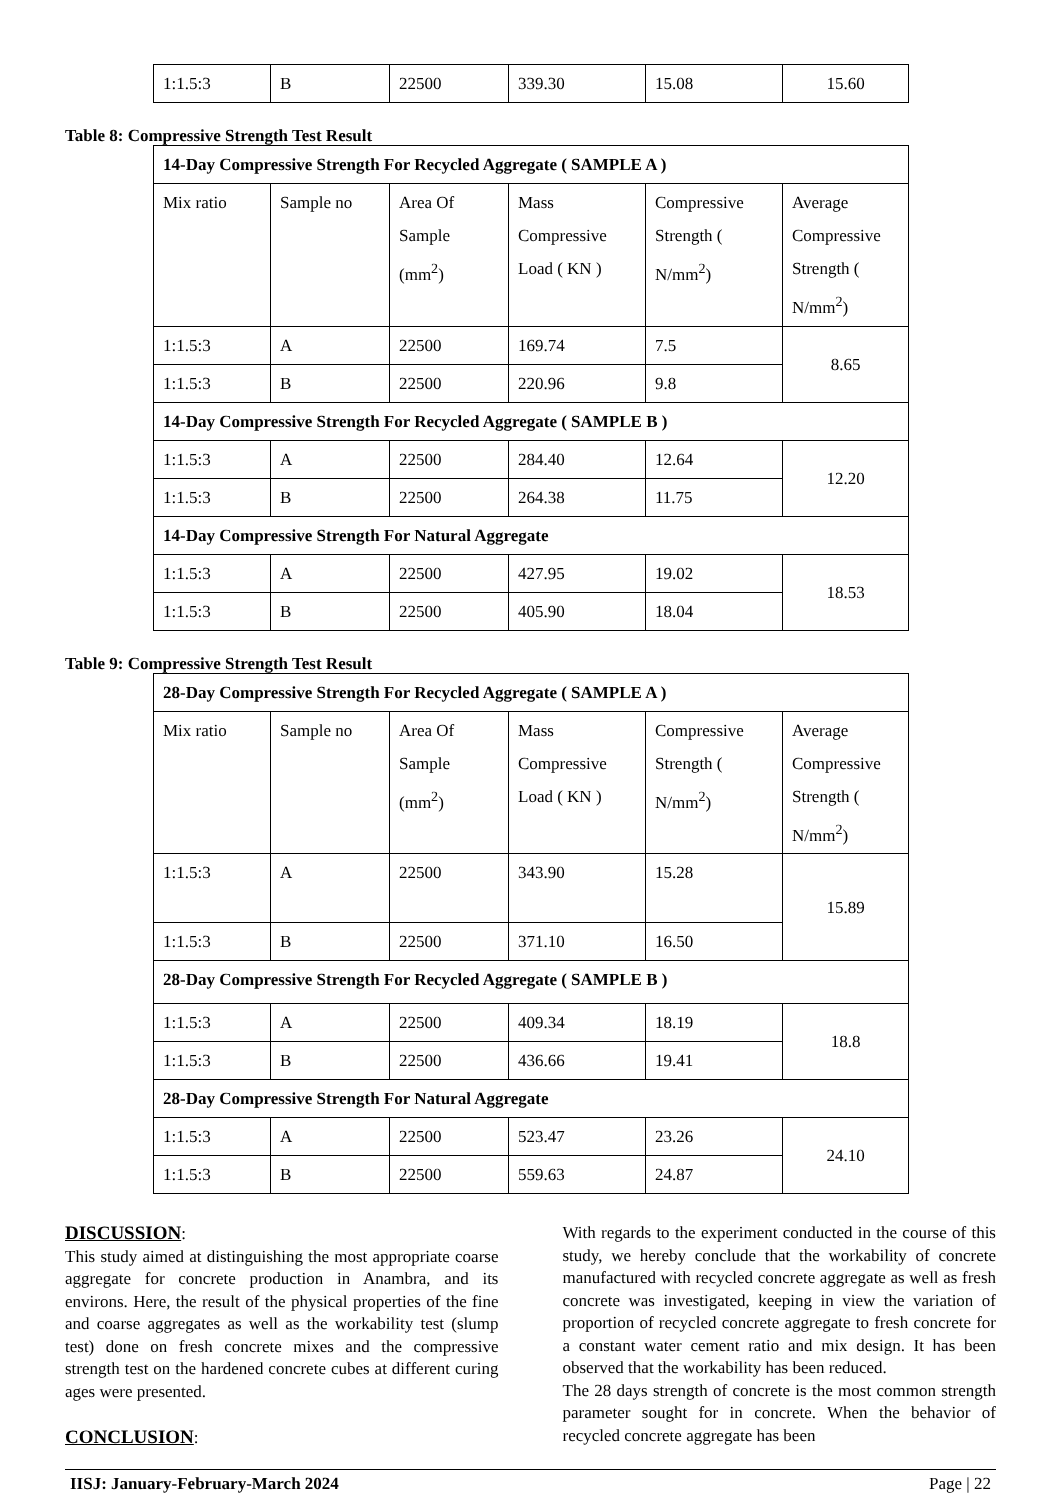| 1:1.5:3 | B | 22500 | 339.30 | 15.08 | 15.60 |
Table 8: Compressive Strength Test Result
| 14-Day Compressive Strength For Recycled Aggregate ( SAMPLE A ) | | | | | |
| Mix ratio | Sample no | Area Of Sample (mm<sup>2</sup>) | Mass Compressive Load ( KN ) | Compressive Strength ( N/mm<sup>2</sup>) | Average Compressive Strength ( N/mm<sup>2</sup>) |
| 1:1.5:3 | A | 22500 | 169.74 | 7.5 | 8.65 |
| 1:1.5:3 | B | 22500 | 220.96 | 9.8 | |
| 14-Day Compressive Strength For Recycled Aggregate ( SAMPLE B ) | | | | | |
| 1:1.5:3 | A | 22500 | 284.40 | 12.64 | 12.20 |
| 1:1.5:3 | B | 22500 | 264.38 | 11.75 | |
| 14-Day Compressive Strength For Natural Aggregate | | | | | |
| 1:1.5:3 | A | 22500 | 427.95 | 19.02 | 18.53 |
| 1:1.5:3 | B | 22500 | 405.90 | 18.04 | |
Table 9: Compressive Strength Test Result
| 28-Day Compressive Strength For Recycled Aggregate ( SAMPLE A ) | | | | | |
| Mix ratio | Sample no | Area Of Sample (mm<sup>2</sup>) | Mass Compressive Load ( KN ) | Compressive Strength ( N/mm<sup>2</sup>) | Average Compressive Strength ( N/mm<sup>2</sup>) |
| 1:1.5:3 | A | 22500 | 343.90 | 15.28 | 15.89 |
| 1:1.5:3 | B | 22500 | 371.10 | 16.50 | |
| 28-Day Compressive Strength For Recycled Aggregate ( SAMPLE B ) | | | | | |
| 1:1.5:3 | A | 22500 | 409.34 | 18.19 | 18.8 |
| 1:1.5:3 | B | 22500 | 436.66 | 19.41 | |
| 28-Day Compressive Strength For Natural Aggregate | | | | | |
| 1:1.5:3 | A | 22500 | 523.47 | 23.26 | 24.10 |
| 1:1.5:3 | B | 22500 | 559.63 | 24.87 | |
DISCUSSION:
This study aimed at distinguishing the most appropriate coarse aggregate for concrete production in Anambra, and its environs. Here, the result of the physical properties of the fine and coarse aggregates as well as the workability test (slump test) done on fresh concrete mixes and the compressive strength test on the hardened concrete cubes at different curing ages were presented.
CONCLUSION:
With regards to the experiment conducted in the course of this study, we hereby conclude that the workability of concrete manufactured with recycled concrete aggregate as well as fresh concrete was investigated, keeping in view the variation of proportion of recycled concrete aggregate to fresh concrete for a constant water cement ratio and mix design. It has been observed that the workability has been reduced.
The 28 days strength of concrete is the most common strength parameter sought for in concrete. When the behavior of recycled concrete aggregate has been
IISJ: January-February-March 2024 Page | 22